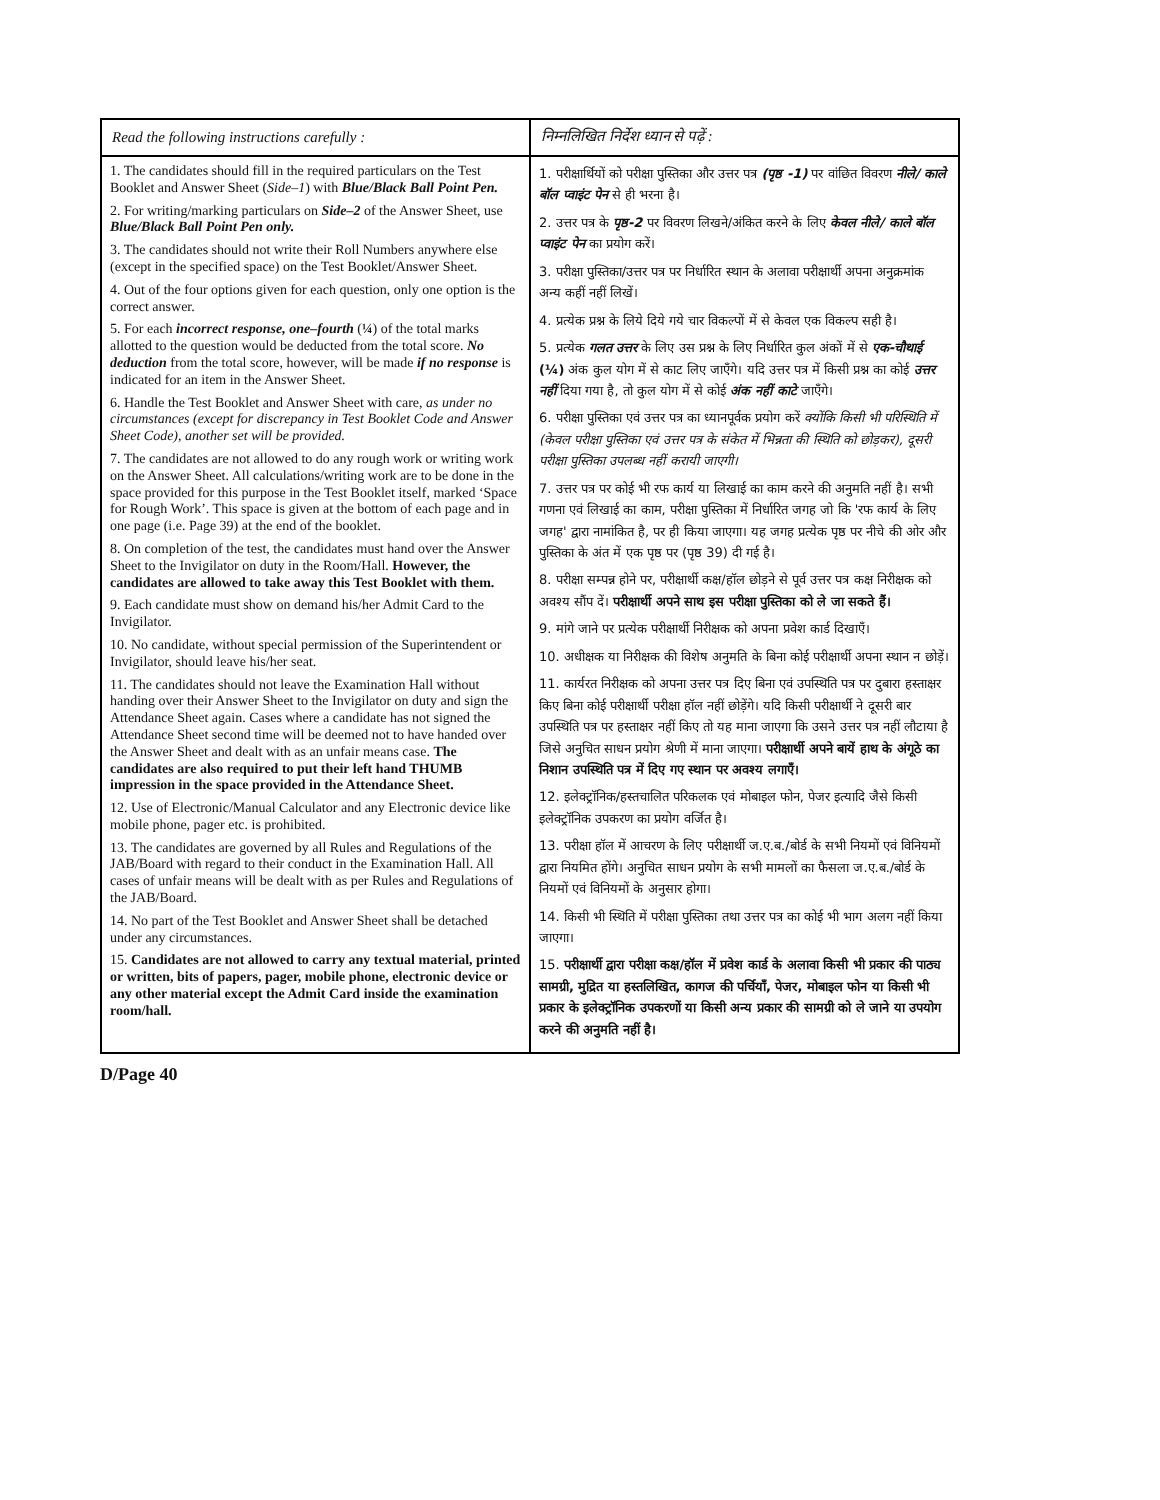| Read the following instructions carefully : | निम्नलिखित निर्देश ध्यान से पढ़ें : |
| --- | --- |
| 1. The candidates should fill in the required particulars on the Test Booklet and Answer Sheet ( Side–1 ) with Blue/Black Ball Point Pen. 2. For writing/marking particulars on Side–2 of the Answer Sheet, use Blue/Black Ball Point Pen only. 3. The candidates should not write their Roll Numbers anywhere else (except in the specified space) on the Test Booklet/Answer Sheet. 4. Out of the four options given for each question, only one option is the correct answer. 5. For each incorrect response, one–fourth ( ¼ ) of the total marks allotted to the question would be deducted from the total score. No deduction from the total score, however, will be made if no response is indicated for an item in the Answer Sheet. 6. Handle the Test Booklet and Answer Sheet with care, as under no circumstances (except for discrepancy in Test Booklet Code and Answer Sheet Code), another set will be provided. 7. The candidates are not allowed to do any rough work or writing work on the Answer Sheet. All calculations/writing work are to be done in the space provided for this purpose in the Test Booklet itself, marked ‘Space for Rough Work’. This space is given at the bottom of each page and in one page (i.e. Page 39) at the end of the booklet. 8. On completion of the test, the candidates must hand over the Answer Sheet to the Invigilator on duty in the Room/Hall. However, the candidates are allowed to take away this Test Booklet with them. 9. Each candidate must show on demand his/her Admit Card to the Invigilator. 10. No candidate, without special permission of the Superintendent or Invigilator, should leave his/her seat. 11. The candidates should not leave the Examination Hall without handing over their Answer Sheet to the Invigilator on duty and sign the Attendance Sheet again. Cases where a candidate has not signed the Attendance Sheet second time will be deemed not to have handed over the Answer Sheet and dealt with as an unfair means case. The candidates are also required to put their left hand THUMB impression in the space provided in the Attendance Sheet. 12. Use of Electronic/Manual Calculator and any Electronic device like mobile phone, pager etc. is prohibited. 13. The candidates are governed by all Rules and Regulations of the JAB/Board with regard to their conduct in the Examination Hall. All cases of unfair means will be dealt with as per Rules and Regulations of the JAB/Board. 14. No part of the Test Booklet and Answer Sheet shall be detached under any circumstances. 15. Candidates are not allowed to carry any textual material, printed or written, bits of papers, pager, mobile phone, electronic device or any other material except the Admit Card inside the examination room/hall. | 1. परीक्षार्थियों को परीक्षा पुस्तिका और उत्तर पत्र (पृष्ठ -1) पर वांछित विवरण नीले/ काले बॉल प्वाइंट पेन से ही भरना है। 2. उत्तर पत्र के पृष्ठ-2 पर विवरण लिखने/अंकित करने के लिए केवल नीले/ काले बॉल प्वाइंट पेन का प्रयोग करें। 3. परीक्षा पुस्तिका/उत्तर पत्र पर निर्धारित स्थान के अलावा परीक्षार्थी अपना अनुक्रमांक अन्य कहीं नहीं लिखें। 4. प्रत्येक प्रश्न के लिये दिये गये चार विकल्पों में से केवल एक विकल्प सही है। 5. प्रत्येक गलत उत्तर के लिए उस प्रश्न के लिए निर्धारित कुल अंकों में से एक-चौथाई (¼) अंक कुल योग में से काट लिए जाएँगे। यदि उत्तर पत्र में किसी प्रश्न का कोई उत्तर नहीं दिया गया है, तो कुल योग में से कोई अंक नहीं काटे जाएँगे। 6. परीक्षा पुस्तिका एवं उत्तर पत्र का ध्यानपूर्वक प्रयोग करें क्योंकि किसी भी परिस्थिति में (केवल परीक्षा पुस्तिका एवं उत्तर पत्र के संकेत में भिन्नता की स्थिति को छोड़कर), दूसरी परीक्षा पुस्तिका उपलब्ध नहीं करायी जाएगी। 7. उत्तर पत्र पर कोई भी रफ कार्य या लिखाई का काम करने की अनुमति नहीं है। सभी गणना एवं लिखाई का काम, परीक्षा पुस्तिका में निर्धारित जगह जो कि 'रफ कार्य के लिए जगह' द्वारा नामांकित है, पर ही किया जाएगा। यह जगह प्रत्येक पृष्ठ पर नीचे की ओर और पुस्तिका के अंत में एक पृष्ठ पर (पृष्ठ 39) दी गई है। 8. परीक्षा सम्पन्न होने पर, परीक्षार्थी कक्ष/हॉल छोड़ने से पूर्व उत्तर पत्र कक्ष निरीक्षक को अवश्य सौंप दें। परीक्षार्थी अपने साथ इस परीक्षा पुस्तिका को ले जा सकते हैं। 9. मांगे जाने पर प्रत्येक परीक्षार्थी निरीक्षक को अपना प्रवेश कार्ड दिखाएँ। 10. अधीक्षक या निरीक्षक की विशेष अनुमति के बिना कोई परीक्षार्थी अपना स्थान न छोड़ें। 11. कार्यरत निरीक्षक को अपना उत्तर पत्र दिए बिना एवं उपस्थिति पत्र पर दुबारा हस्ताक्षर किए बिना कोई परीक्षार्थी परीक्षा हॉल नहीं छोड़ेंगे। यदि किसी परीक्षार्थी ने दूसरी बार उपस्थिति पत्र पर हस्ताक्षर नहीं किए तो यह माना जाएगा कि उसने उत्तर पत्र नहीं लौटाया है जिसे अनुचित साधन प्रयोग श्रेणी में माना जाएगा। परीक्षार्थी अपने बायें हाथ के अंगूठे का निशान उपस्थिति पत्र में दिए गए स्थान पर अवश्य लगाएँ। 12. इलेक्ट्रॉनिक/हस्तचालित परिकलक एवं मोबाइल फोन, पेजर इत्यादि जैसे किसी इलेक्ट्रॉनिक उपकरण का प्रयोग वर्जित है। 13. परीक्षा हॉल में आचरण के लिए परीक्षार्थी ज.ए.ब./बोर्ड के सभी नियमों एवं विनियमों द्वारा नियमित होंगे। अनुचित साधन प्रयोग के सभी मामलों का फैसला ज.ए.ब./बोर्ड के नियमों एवं विनियमों के अनुसार होगा। 14. किसी भी स्थिति में परीक्षा पुस्तिका तथा उत्तर पत्र का कोई भी भाग अलग नहीं किया जाएगा। 15. परीक्षार्थी द्वारा परीक्षा कक्ष/हॉल में प्रवेश कार्ड के अलावा किसी भी प्रकार की पाठ्य सामग्री, मुद्रित या हस्तलिखित, कागज की पर्चियाँ, पेजर, मोबाइल फोन या किसी भी प्रकार के इलेक्ट्रॉनिक उपकरणों या किसी अन्य प्रकार की सामग्री को ले जाने या उपयोग करने की अनुमति नहीं है। |
D/Page 40